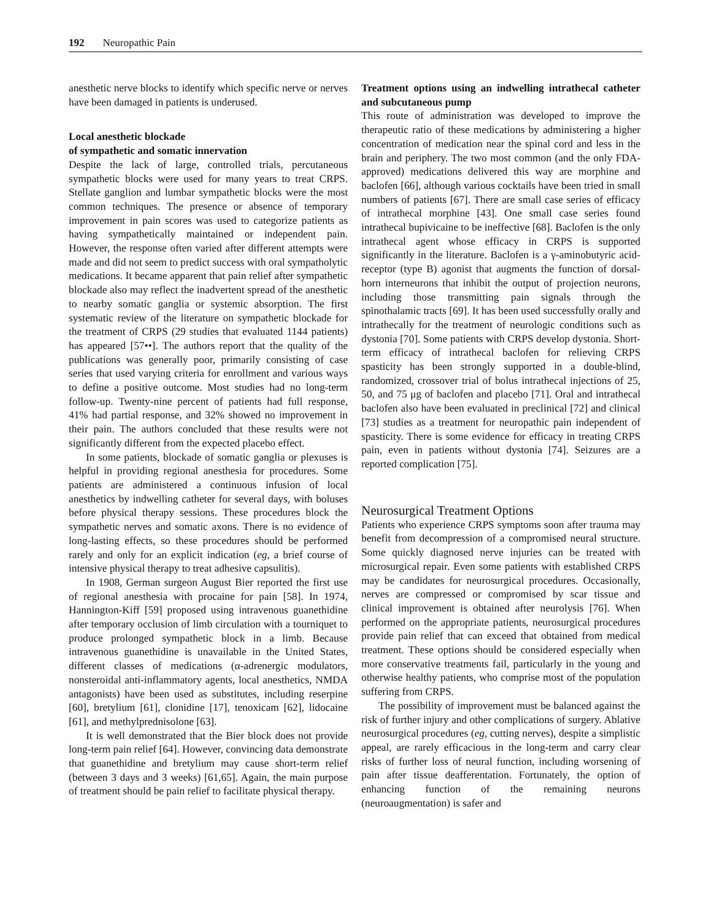192 Neuropathic Pain
anesthetic nerve blocks to identify which specific nerve or nerves have been damaged in patients is underused.
Local anesthetic blockade
of sympathetic and somatic innervation
Despite the lack of large, controlled trials, percutaneous sympathetic blocks were used for many years to treat CRPS. Stellate ganglion and lumbar sympathetic blocks were the most common techniques. The presence or absence of temporary improvement in pain scores was used to categorize patients as having sympathetically maintained or independent pain. However, the response often varied after different attempts were made and did not seem to predict success with oral sympatholytic medications. It became apparent that pain relief after sympathetic blockade also may reflect the inadvertent spread of the anesthetic to nearby somatic ganglia or systemic absorption. The first systematic review of the literature on sympathetic blockade for the treatment of CRPS (29 studies that evaluated 1144 patients) has appeared [57••]. The authors report that the quality of the publications was generally poor, primarily consisting of case series that used varying criteria for enrollment and various ways to define a positive outcome. Most studies had no long-term follow-up. Twenty-nine percent of patients had full response, 41% had partial response, and 32% showed no improvement in their pain. The authors concluded that these results were not significantly different from the expected placebo effect.
In some patients, blockade of somatic ganglia or plexuses is helpful in providing regional anesthesia for procedures. Some patients are administered a continuous infusion of local anesthetics by indwelling catheter for several days, with boluses before physical therapy sessions. These procedures block the sympathetic nerves and somatic axons. There is no evidence of long-lasting effects, so these procedures should be performed rarely and only for an explicit indication (eg, a brief course of intensive physical therapy to treat adhesive capsulitis).
In 1908, German surgeon August Bier reported the first use of regional anesthesia with procaine for pain [58]. In 1974, Hannington-Kiff [59] proposed using intravenous guanethidine after temporary occlusion of limb circulation with a tourniquet to produce prolonged sympathetic block in a limb. Because intravenous guanethidine is unavailable in the United States, different classes of medications (α-adrenergic modulators, nonsteroidal anti-inflammatory agents, local anesthetics, NMDA antagonists) have been used as substitutes, including reserpine [60], bretylium [61], clonidine [17], tenoxicam [62], lidocaine [61], and methylprednisolone [63].
It is well demonstrated that the Bier block does not provide long-term pain relief [64]. However, convincing data demonstrate that guanethidine and bretylium may cause short-term relief (between 3 days and 3 weeks) [61,65]. Again, the main purpose of treatment should be pain relief to facilitate physical therapy.
Treatment options using an indwelling intrathecal catheter and subcutaneous pump
This route of administration was developed to improve the therapeutic ratio of these medications by administering a higher concentration of medication near the spinal cord and less in the brain and periphery. The two most common (and the only FDA-approved) medications delivered this way are morphine and baclofen [66], although various cocktails have been tried in small numbers of patients [67]. There are small case series of efficacy of intrathecal morphine [43]. One small case series found intrathecal bupivicaine to be ineffective [68]. Baclofen is the only intrathecal agent whose efficacy in CRPS is supported significantly in the literature. Baclofen is a γ-aminobutyric acid-receptor (type B) agonist that augments the function of dorsal-horn interneurons that inhibit the output of projection neurons, including those transmitting pain signals through the spinothalamic tracts [69]. It has been used successfully orally and intrathecally for the treatment of neurologic conditions such as dystonia [70]. Some patients with CRPS develop dystonia. Short-term efficacy of intrathecal baclofen for relieving CRPS spasticity has been strongly supported in a double-blind, randomized, crossover trial of bolus intrathecal injections of 25, 50, and 75 μg of baclofen and placebo [71]. Oral and intrathecal baclofen also have been evaluated in preclinical [72] and clinical [73] studies as a treatment for neuropathic pain independent of spasticity. There is some evidence for efficacy in treating CRPS pain, even in patients without dystonia [74]. Seizures are a reported complication [75].
Neurosurgical Treatment Options
Patients who experience CRPS symptoms soon after trauma may benefit from decompression of a compromised neural structure. Some quickly diagnosed nerve injuries can be treated with microsurgical repair. Even some patients with established CRPS may be candidates for neurosurgical procedures. Occasionally, nerves are compressed or compromised by scar tissue and clinical improvement is obtained after neurolysis [76]. When performed on the appropriate patients, neurosurgical procedures provide pain relief that can exceed that obtained from medical treatment. These options should be considered especially when more conservative treatments fail, particularly in the young and otherwise healthy patients, who comprise most of the population suffering from CRPS.
The possibility of improvement must be balanced against the risk of further injury and other complications of surgery. Ablative neurosurgical procedures (eg, cutting nerves), despite a simplistic appeal, are rarely efficacious in the long-term and carry clear risks of further loss of neural function, including worsening of pain after tissue deafferentation. Fortunately, the option of enhancing function of the remaining neurons (neuroaugmentation) is safer and